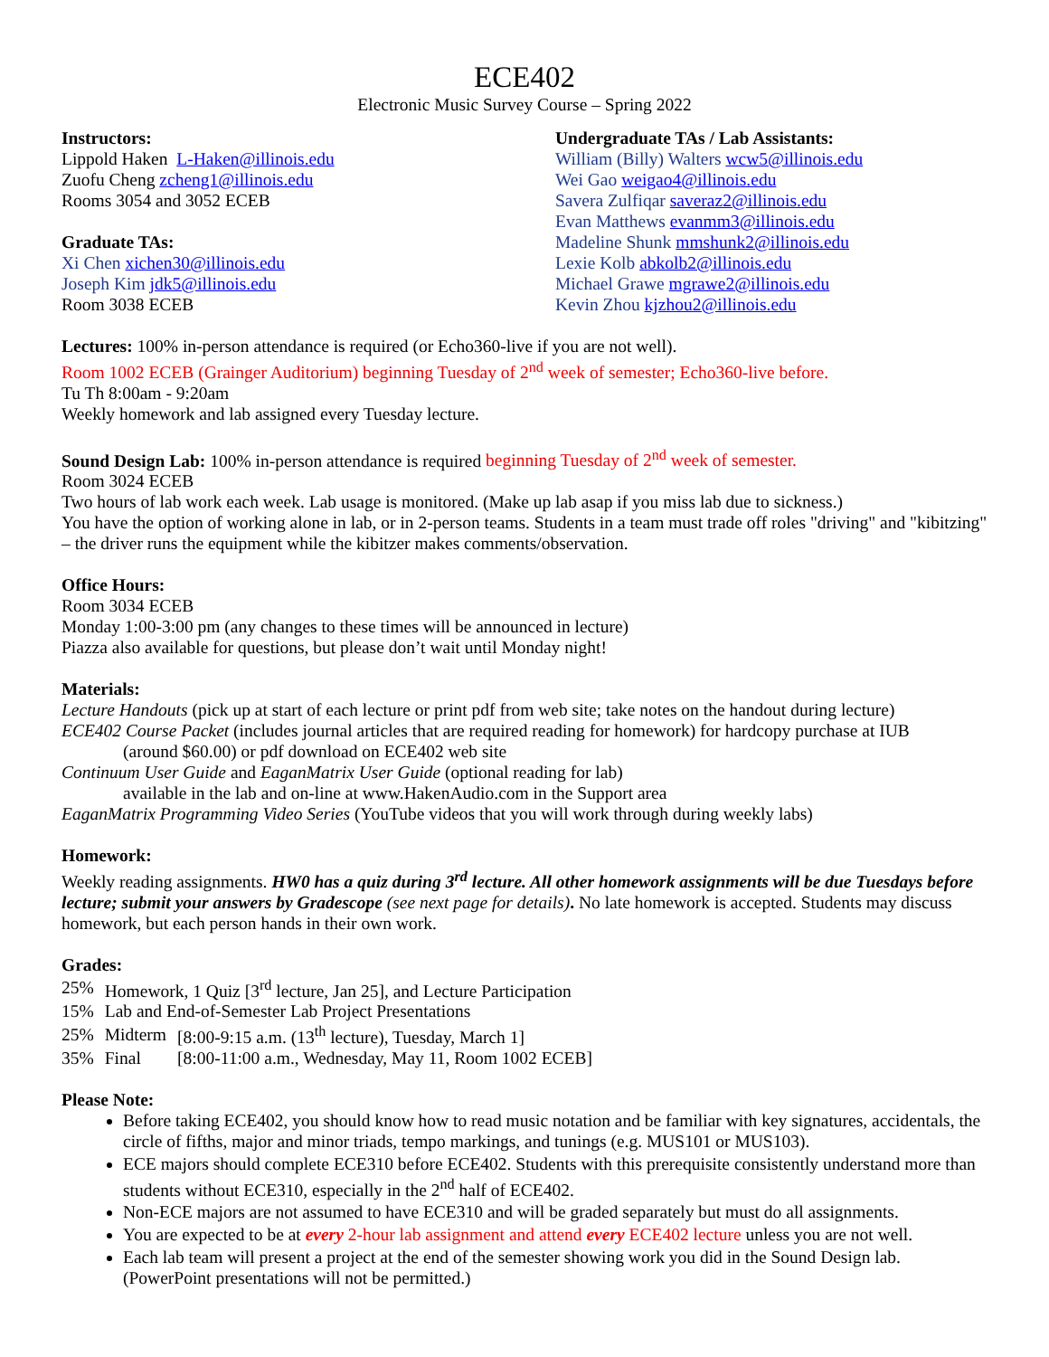ECE402
Electronic Music Survey Course – Spring 2022
Instructors:
Lippold Haken L-Haken@illinois.edu
Zuofu Cheng zcheng1@illinois.edu
Rooms 3054 and 3052 ECEB
Graduate TAs:
Xi Chen xichen30@illinois.edu
Joseph Kim jdk5@illinois.edu
Room 3038 ECEB
Undergraduate TAs / Lab Assistants:
William (Billy) Walters wcw5@illinois.edu
Wei Gao weigao4@illinois.edu
Savera Zulfiqar saveraz2@illinois.edu
Evan Matthews evanmm3@illinois.edu
Madeline Shunk mmshunk2@illinois.edu
Lexie Kolb abkolb2@illinois.edu
Michael Grawe mgrawe2@illinois.edu
Kevin Zhou kjzhou2@illinois.edu
Lectures: 100% in-person attendance is required (or Echo360-live if you are not well).
Room 1002 ECEB (Grainger Auditorium) beginning Tuesday of 2<sup>nd</sup> week of semester; Echo360-live before.
Tu Th 8:00am - 9:20am
Weekly homework and lab assigned every Tuesday lecture.
Sound Design Lab: 100% in-person attendance is required beginning Tuesday of 2<sup>nd</sup> week of semester.
Room 3024 ECEB
Two hours of lab work each week. Lab usage is monitored. (Make up lab asap if you miss lab due to sickness.)
You have the option of working alone in lab, or in 2-person teams. Students in a team must trade off roles "driving" and "kibitzing" – the driver runs the equipment while the kibitzer makes comments/observation.
Office Hours:
Room 3034 ECEB
Monday 1:00-3:00 pm (any changes to these times will be announced in lecture)
Piazza also available for questions, but please don’t wait until Monday night!
Materials:
Lecture Handouts (pick up at start of each lecture or print pdf from web site; take notes on the handout during lecture)
ECE402 Course Packet (includes journal articles that are required reading for homework) for hardcopy purchase at IUB
(around $60.00) or pdf download on ECE402 web site
Continuum User Guide and EaganMatrix User Guide (optional reading for lab)
available in the lab and on-line at www.HakenAudio.com in the Support area
EaganMatrix Programming Video Series (YouTube videos that you will work through during weekly labs)
Homework:
Weekly reading assignments. HW0 has a quiz during 3<sup>rd</sup> lecture. All other homework assignments will be due Tuesdays before lecture; submit your answers by Gradescope (see next page for details). No late homework is accepted. Students may discuss homework, but each person hands in their own work.
Grades:
| 25% | Homework, 1 Quiz [3<sup>rd</sup> lecture, Jan 25], and Lecture Participation | |
| 15% | Lab and End-of-Semester Lab Project Presentations | |
| 25% | Midterm | [8:00-9:15 a.m. (13<sup>th</sup> lecture), Tuesday, March 1] |
| 35% | Final | [8:00-11:00 a.m., Wednesday, May 11, Room 1002 ECEB] |
Please Note:
Before taking ECE402, you should know how to read music notation and be familiar with key signatures, accidentals, the circle of fifths, major and minor triads, tempo markings, and tunings (e.g. MUS101 or MUS103).
ECE majors should complete ECE310 before ECE402. Students with this prerequisite consistently understand more than students without ECE310, especially in the 2<sup>nd</sup> half of ECE402.
Non-ECE majors are not assumed to have ECE310 and will be graded separately but must do all assignments.
You are expected to be at every 2-hour lab assignment and attend every ECE402 lecture unless you are not well.
Each lab team will present a project at the end of the semester showing work you did in the Sound Design lab. (PowerPoint presentations will not be permitted.)